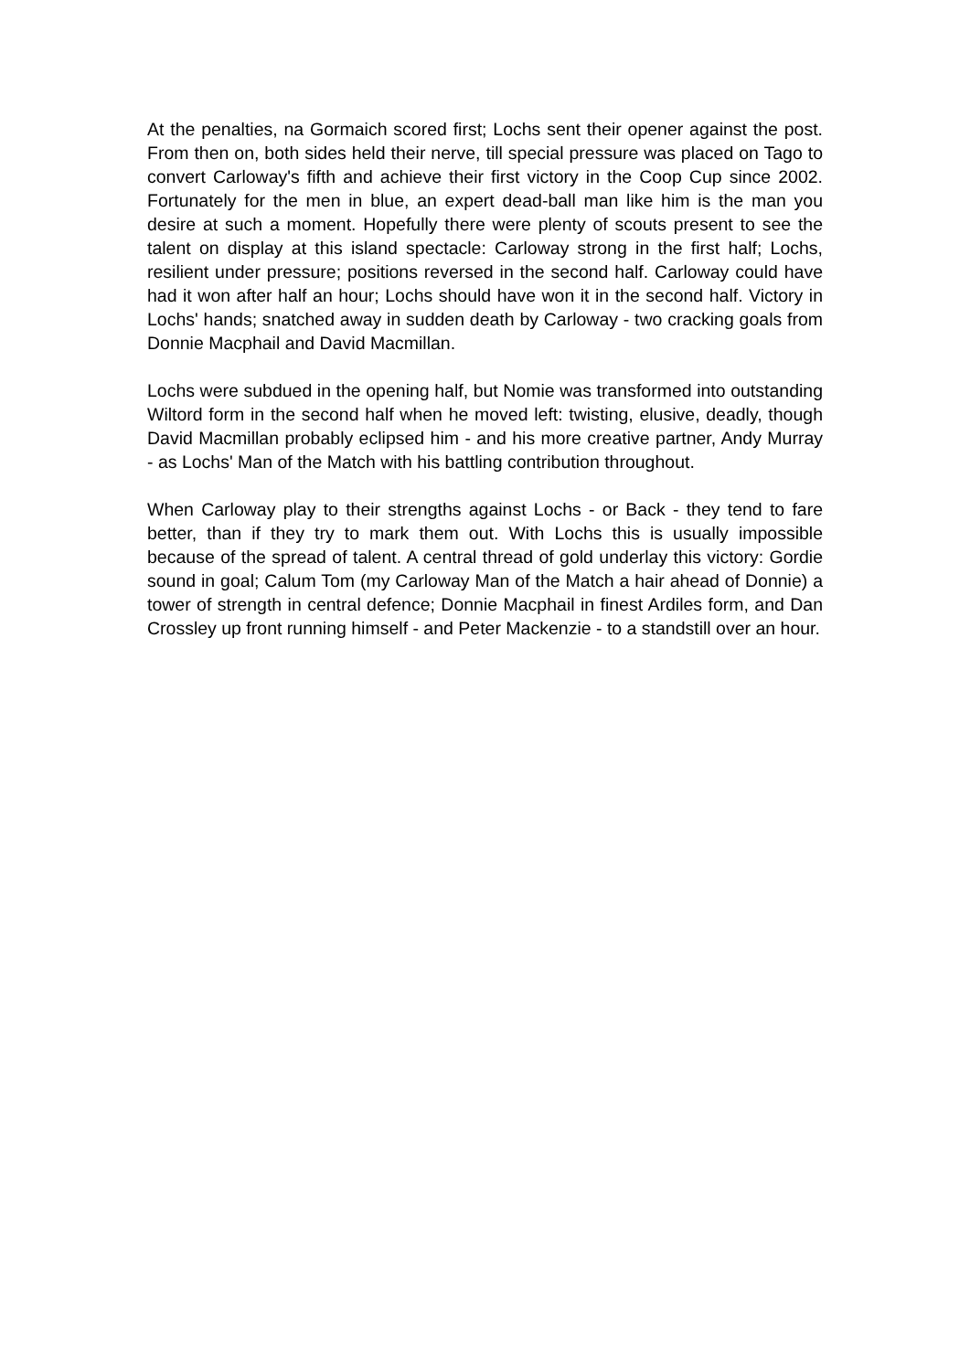At the penalties, na Gormaich scored first; Lochs sent their opener against the post. From then on, both sides held their nerve, till special pressure was placed on Tago to convert Carloway's fifth and achieve their first victory in the Coop Cup since 2002. Fortunately for the men in blue, an expert dead-ball man like him is the man you desire at such a moment. Hopefully there were plenty of scouts present to see the talent on display at this island spectacle: Carloway strong in the first half; Lochs, resilient under pressure; positions reversed in the second half. Carloway could have had it won after half an hour; Lochs should have won it in the second half. Victory in Lochs' hands; snatched away in sudden death by Carloway - two cracking goals from Donnie Macphail and David Macmillan.
Lochs were subdued in the opening half, but Nomie was transformed into outstanding Wiltord form in the second half when he moved left: twisting, elusive, deadly, though David Macmillan probably eclipsed him - and his more creative partner, Andy Murray - as Lochs' Man of the Match with his battling contribution throughout.
When Carloway play to their strengths against Lochs - or Back - they tend to fare better, than if they try to mark them out. With Lochs this is usually impossible because of the spread of talent. A central thread of gold underlay this victory: Gordie sound in goal; Calum Tom (my Carloway Man of the Match a hair ahead of Donnie) a tower of strength in central defence; Donnie Macphail in finest Ardiles form, and Dan Crossley up front running himself - and Peter Mackenzie - to a standstill over an hour.